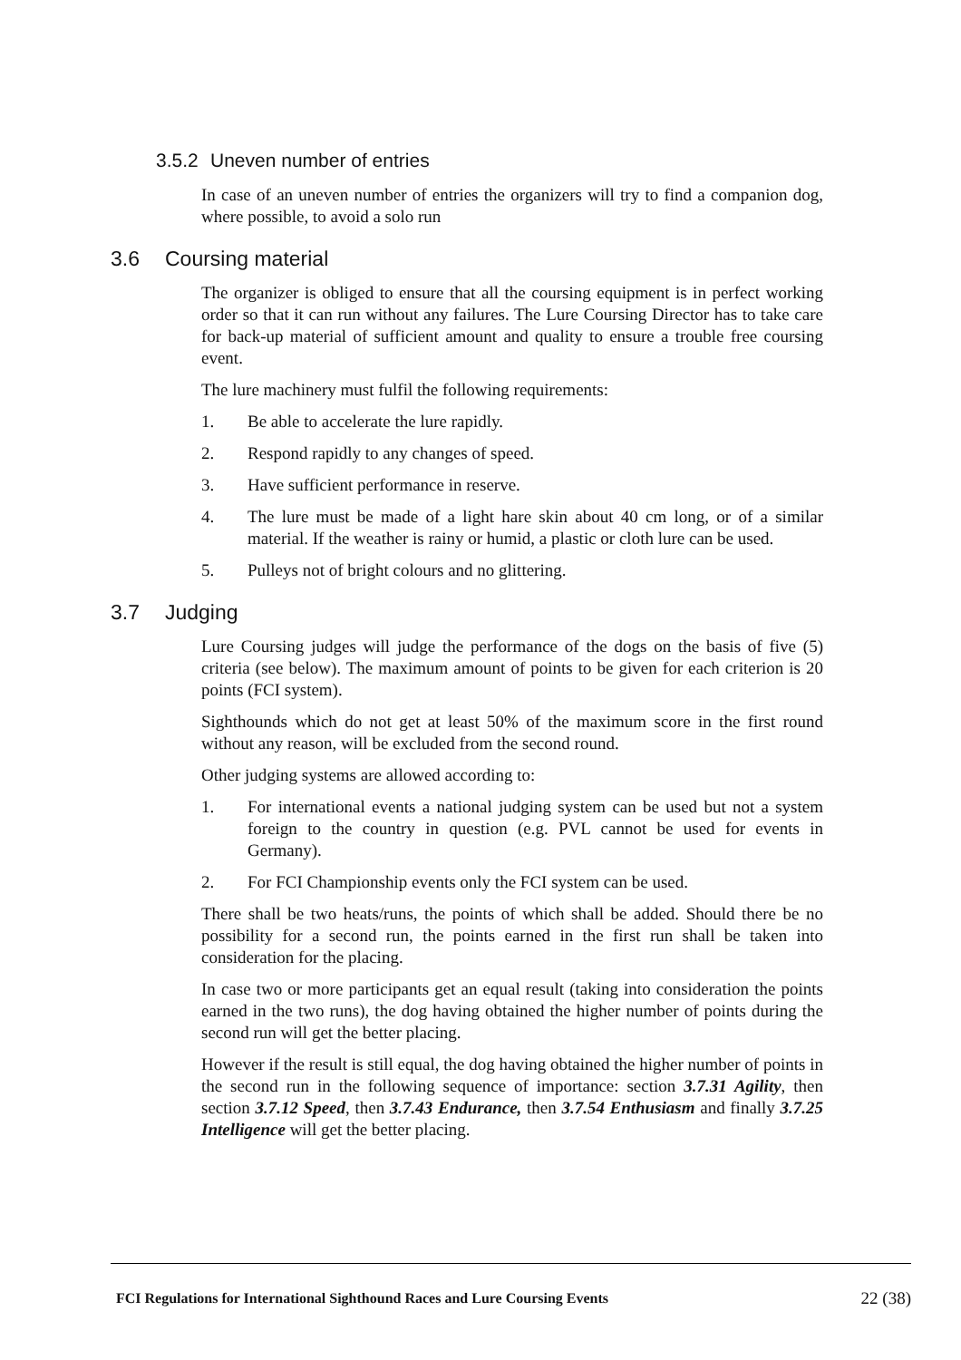3.5.2 Uneven number of entries
In case of an uneven number of entries the organizers will try to find a companion dog, where possible, to avoid a solo run
3.6 Coursing material
The organizer is obliged to ensure that all the coursing equipment is in perfect working order so that it can run without any failures. The Lure Coursing Director has to take care for back-up material of sufficient amount and quality to ensure a trouble free coursing event.
The lure machinery must fulfil the following requirements:
1. Be able to accelerate the lure rapidly.
2. Respond rapidly to any changes of speed.
3. Have sufficient performance in reserve.
4. The lure must be made of a light hare skin about 40 cm long, or of a similar material. If the weather is rainy or humid, a plastic or cloth lure can be used.
5. Pulleys not of bright colours and no glittering.
3.7 Judging
Lure Coursing judges will judge the performance of the dogs on the basis of five (5) criteria (see below). The maximum amount of points to be given for each criterion is 20 points (FCI system).
Sighthounds which do not get at least 50% of the maximum score in the first round without any reason, will be excluded from the second round.
Other judging systems are allowed according to:
1. For international events a national judging system can be used but not a system foreign to the country in question (e.g. PVL cannot be used for events in Germany).
2. For FCI Championship events only the FCI system can be used.
There shall be two heats/runs, the points of which shall be added. Should there be no possibility for a second run, the points earned in the first run shall be taken into consideration for the placing.
In case two or more participants get an equal result (taking into consideration the points earned in the two runs), the dog having obtained the higher number of points during the second run will get the better placing.
However if the result is still equal, the dog having obtained the higher number of points in the second run in the following sequence of importance: section 3.7.31 Agility, then section 3.7.12 Speed, then 3.7.43 Endurance, then 3.7.54 Enthusiasm and finally 3.7.25 Intelligence will get the better placing.
FCI Regulations for International Sighthound Races and Lure Coursing Events 22 (38)